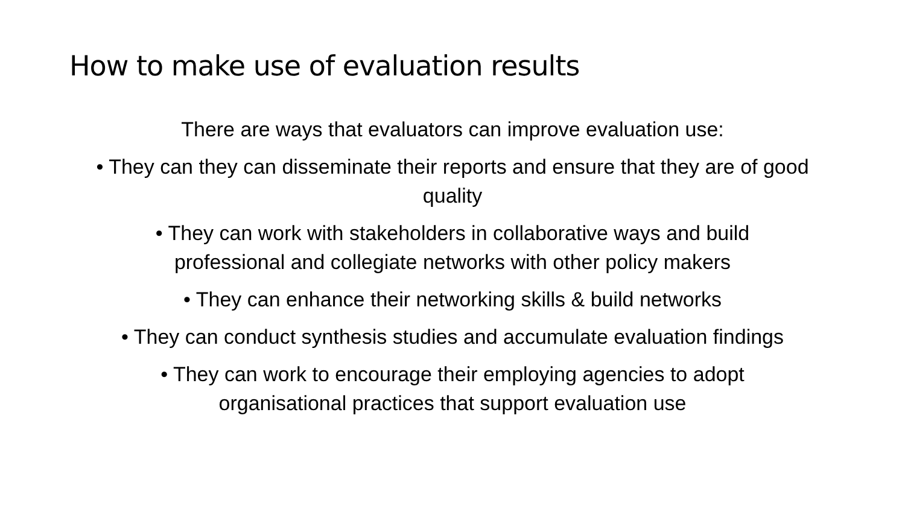How to make use of evaluation results
There are ways that evaluators can improve evaluation use:
• They can they can disseminate their reports and ensure that they are of good quality
• They can work with stakeholders in collaborative ways and build professional and collegiate networks with other policy makers
• They can enhance their networking skills & build networks
• They can conduct synthesis studies and accumulate evaluation findings
• They can work to encourage their employing agencies to adopt organisational practices that support evaluation use